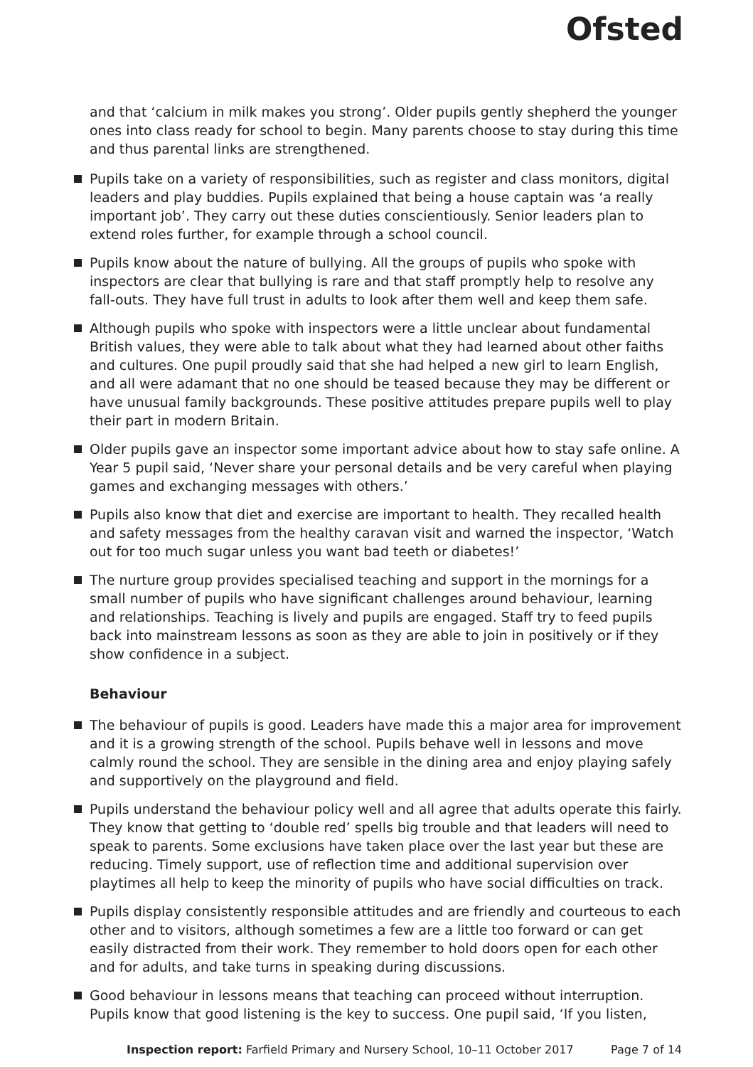Ofsted
and that ‘calcium in milk makes you strong’. Older pupils gently shepherd the younger ones into class ready for school to begin. Many parents choose to stay during this time and thus parental links are strengthened.
Pupils take on a variety of responsibilities, such as register and class monitors, digital leaders and play buddies. Pupils explained that being a house captain was ‘a really important job’. They carry out these duties conscientiously. Senior leaders plan to extend roles further, for example through a school council.
Pupils know about the nature of bullying. All the groups of pupils who spoke with inspectors are clear that bullying is rare and that staff promptly help to resolve any fall-outs. They have full trust in adults to look after them well and keep them safe.
Although pupils who spoke with inspectors were a little unclear about fundamental British values, they were able to talk about what they had learned about other faiths and cultures. One pupil proudly said that she had helped a new girl to learn English, and all were adamant that no one should be teased because they may be different or have unusual family backgrounds. These positive attitudes prepare pupils well to play their part in modern Britain.
Older pupils gave an inspector some important advice about how to stay safe online. A Year 5 pupil said, ‘Never share your personal details and be very careful when playing games and exchanging messages with others.’
Pupils also know that diet and exercise are important to health. They recalled health and safety messages from the healthy caravan visit and warned the inspector, ‘Watch out for too much sugar unless you want bad teeth or diabetes!’
The nurture group provides specialised teaching and support in the mornings for a small number of pupils who have significant challenges around behaviour, learning and relationships. Teaching is lively and pupils are engaged. Staff try to feed pupils back into mainstream lessons as soon as they are able to join in positively or if they show confidence in a subject.
Behaviour
The behaviour of pupils is good. Leaders have made this a major area for improvement and it is a growing strength of the school. Pupils behave well in lessons and move calmly round the school. They are sensible in the dining area and enjoy playing safely and supportively on the playground and field.
Pupils understand the behaviour policy well and all agree that adults operate this fairly. They know that getting to ‘double red’ spells big trouble and that leaders will need to speak to parents. Some exclusions have taken place over the last year but these are reducing. Timely support, use of reflection time and additional supervision over playtimes all help to keep the minority of pupils who have social difficulties on track.
Pupils display consistently responsible attitudes and are friendly and courteous to each other and to visitors, although sometimes a few are a little too forward or can get easily distracted from their work. They remember to hold doors open for each other and for adults, and take turns in speaking during discussions.
Good behaviour in lessons means that teaching can proceed without interruption. Pupils know that good listening is the key to success. One pupil said, ‘If you listen,
Inspection report: Farfield Primary and Nursery School, 10–11 October 2017 Page 7 of 14